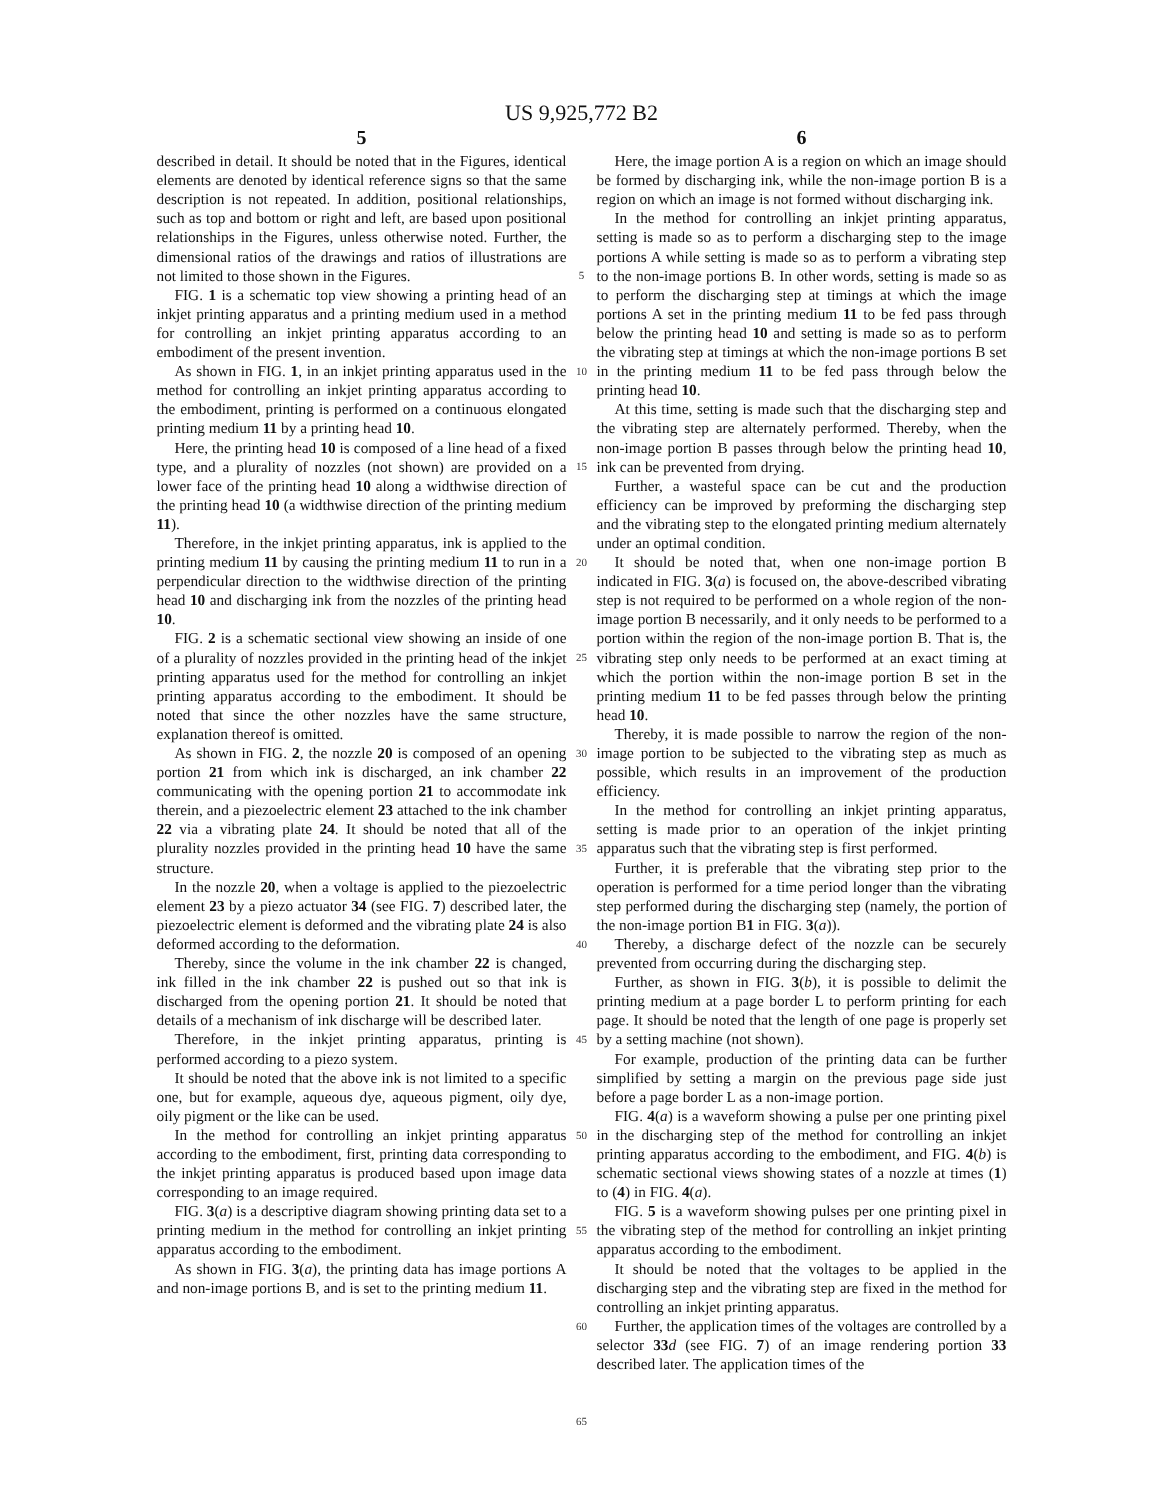US 9,925,772 B2
5
described in detail. It should be noted that in the Figures, identical elements are denoted by identical reference signs so that the same description is not repeated. In addition, positional relationships, such as top and bottom or right and left, are based upon positional relationships in the Figures, unless otherwise noted. Further, the dimensional ratios of the drawings and ratios of illustrations are not limited to those shown in the Figures.
FIG. 1 is a schematic top view showing a printing head of an inkjet printing apparatus and a printing medium used in a method for controlling an inkjet printing apparatus according to an embodiment of the present invention.
As shown in FIG. 1, in an inkjet printing apparatus used in the method for controlling an inkjet printing apparatus according to the embodiment, printing is performed on a continuous elongated printing medium 11 by a printing head 10.
Here, the printing head 10 is composed of a line head of a fixed type, and a plurality of nozzles (not shown) are provided on a lower face of the printing head 10 along a widthwise direction of the printing head 10 (a widthwise direction of the printing medium 11).
Therefore, in the inkjet printing apparatus, ink is applied to the printing medium 11 by causing the printing medium 11 to run in a perpendicular direction to the widthwise direction of the printing head 10 and discharging ink from the nozzles of the printing head 10.
FIG. 2 is a schematic sectional view showing an inside of one of a plurality of nozzles provided in the printing head of the inkjet printing apparatus used for the method for controlling an inkjet printing apparatus according to the embodiment. It should be noted that since the other nozzles have the same structure, explanation thereof is omitted.
As shown in FIG. 2, the nozzle 20 is composed of an opening portion 21 from which ink is discharged, an ink chamber 22 communicating with the opening portion 21 to accommodate ink therein, and a piezoelectric element 23 attached to the ink chamber 22 via a vibrating plate 24. It should be noted that all of the plurality nozzles provided in the printing head 10 have the same structure.
In the nozzle 20, when a voltage is applied to the piezoelectric element 23 by a piezo actuator 34 (see FIG. 7) described later, the piezoelectric element is deformed and the vibrating plate 24 is also deformed according to the deformation.
Thereby, since the volume in the ink chamber 22 is changed, ink filled in the ink chamber 22 is pushed out so that ink is discharged from the opening portion 21. It should be noted that details of a mechanism of ink discharge will be described later.
Therefore, in the inkjet printing apparatus, printing is performed according to a piezo system.
It should be noted that the above ink is not limited to a specific one, but for example, aqueous dye, aqueous pigment, oily dye, oily pigment or the like can be used.
In the method for controlling an inkjet printing apparatus according to the embodiment, first, printing data corresponding to the inkjet printing apparatus is produced based upon image data corresponding to an image required.
FIG. 3(a) is a descriptive diagram showing printing data set to a printing medium in the method for controlling an inkjet printing apparatus according to the embodiment.
As shown in FIG. 3(a), the printing data has image portions A and non-image portions B, and is set to the printing medium 11.
5
10
15
20
25
30
35
40
45
50
55
60
65
6
Here, the image portion A is a region on which an image should be formed by discharging ink, while the non-image portion B is a region on which an image is not formed without discharging ink.
In the method for controlling an inkjet printing apparatus, setting is made so as to perform a discharging step to the image portions A while setting is made so as to perform a vibrating step to the non-image portions B. In other words, setting is made so as to perform the discharging step at timings at which the image portions A set in the printing medium 11 to be fed pass through below the printing head 10 and setting is made so as to perform the vibrating step at timings at which the non-image portions B set in the printing medium 11 to be fed pass through below the printing head 10.
At this time, setting is made such that the discharging step and the vibrating step are alternately performed. Thereby, when the non-image portion B passes through below the printing head 10, ink can be prevented from drying.
Further, a wasteful space can be cut and the production efficiency can be improved by preforming the discharging step and the vibrating step to the elongated printing medium alternately under an optimal condition.
It should be noted that, when one non-image portion B indicated in FIG. 3(a) is focused on, the above-described vibrating step is not required to be performed on a whole region of the non-image portion B necessarily, and it only needs to be performed to a portion within the region of the non-image portion B. That is, the vibrating step only needs to be performed at an exact timing at which the portion within the non-image portion B set in the printing medium 11 to be fed passes through below the printing head 10.
Thereby, it is made possible to narrow the region of the non-image portion to be subjected to the vibrating step as much as possible, which results in an improvement of the production efficiency.
In the method for controlling an inkjet printing apparatus, setting is made prior to an operation of the inkjet printing apparatus such that the vibrating step is first performed.
Further, it is preferable that the vibrating step prior to the operation is performed for a time period longer than the vibrating step performed during the discharging step (namely, the portion of the non-image portion B1 in FIG. 3(a)).
Thereby, a discharge defect of the nozzle can be securely prevented from occurring during the discharging step.
Further, as shown in FIG. 3(b), it is possible to delimit the printing medium at a page border L to perform printing for each page. It should be noted that the length of one page is properly set by a setting machine (not shown).
For example, production of the printing data can be further simplified by setting a margin on the previous page side just before a page border L as a non-image portion.
FIG. 4(a) is a waveform showing a pulse per one printing pixel in the discharging step of the method for controlling an inkjet printing apparatus according to the embodiment, and FIG. 4(b) is schematic sectional views showing states of a nozzle at times (1) to (4) in FIG. 4(a).
FIG. 5 is a waveform showing pulses per one printing pixel in the vibrating step of the method for controlling an inkjet printing apparatus according to the embodiment.
It should be noted that the voltages to be applied in the discharging step and the vibrating step are fixed in the method for controlling an inkjet printing apparatus.
Further, the application times of the voltages are controlled by a selector 33 d (see FIG. 7) of an image rendering portion 33 described later. The application times of the